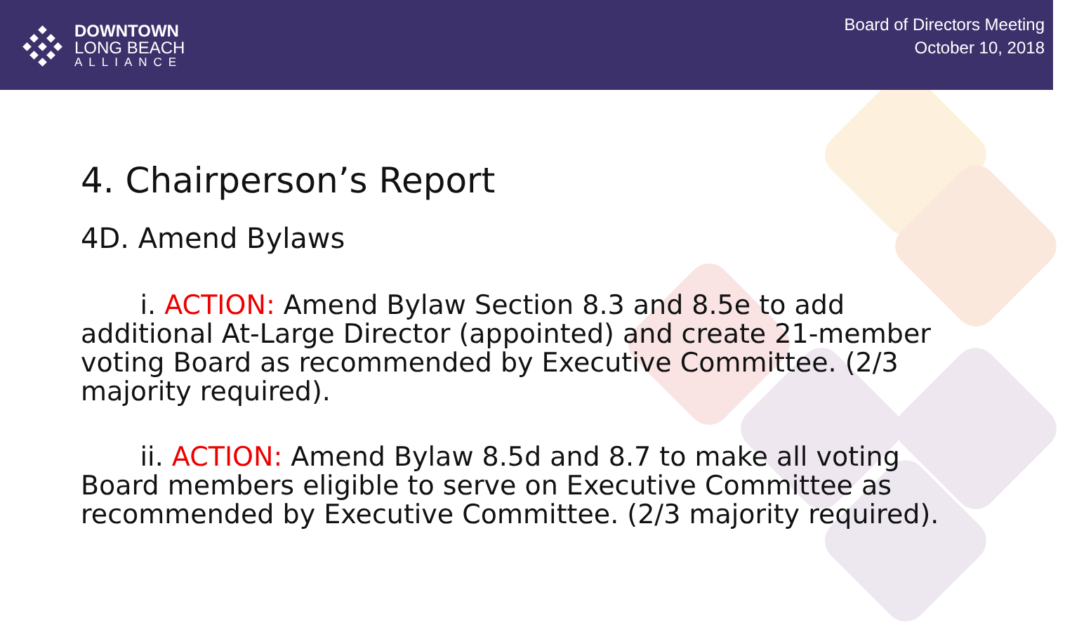DOWNTOWN
LONG BEACH
ALLIANCE
Board of Directors Meeting
October 10, 2018
4. Chairperson’s Report
4D. Amend Bylaws
i. ACTION: Amend Bylaw Section 8.3 and 8.5e to add additional At-Large Director (appointed) and create 21-member voting Board as recommended by Executive Committee. (2/3 majority required).
ii. ACTION: Amend Bylaw 8.5d and 8.7 to make all voting Board members eligible to serve on Executive Committee as recommended by Executive Committee. (2/3 majority required).